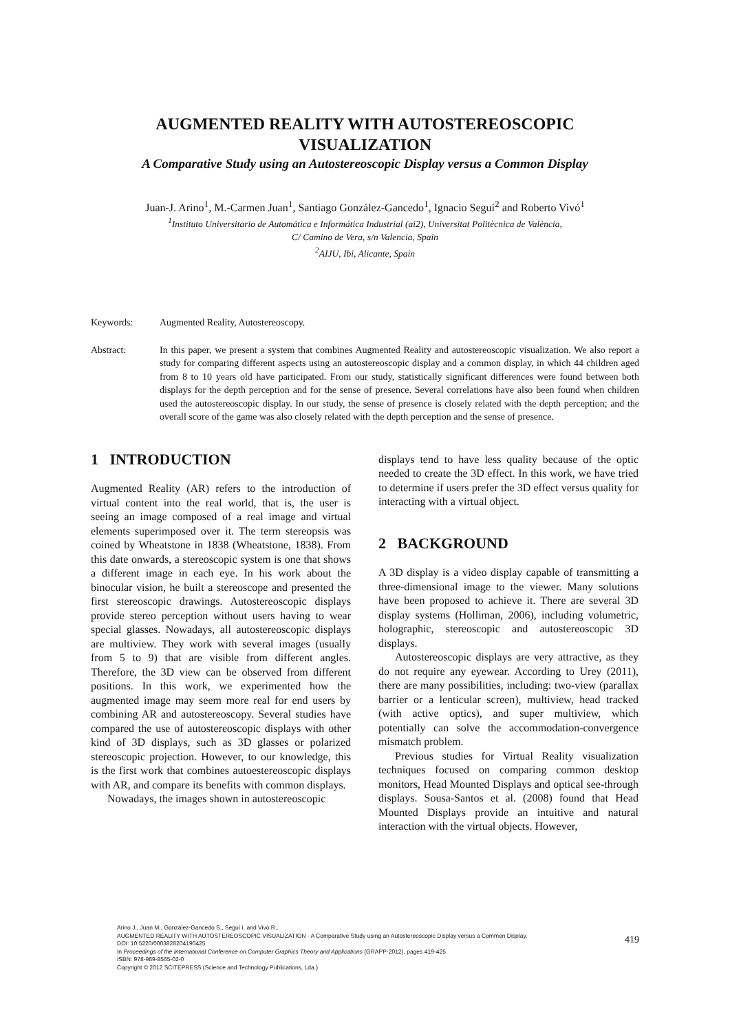AUGMENTED REALITY WITH AUTOSTEREOSCOPIC
VISUALIZATION
A Comparative Study using an Autostereoscopic Display versus a Common Display
Juan-J. Arino<sup>1</sup>, M.-Carmen Juan<sup>1</sup>, Santiago González-Gancedo<sup>1</sup>, Ignacio Seguí<sup>2</sup> and Roberto Vivó<sup>1</sup>
<sup>1</sup> Instituto Universitario de Automática e Informática Industrial (ai2), Universitat Politècnica de València,
C/ Camino de Vera, s/n Valencia, Spain
<sup>2</sup> AIJU, Ibi, Alicante, Spain
Keywords: Augmented Reality, Autostereoscopy.
Abstract: In this paper, we present a system that combines Augmented Reality and autostereoscopic visualization. We also report a study for comparing different aspects using an autostereoscopic display and a common display, in which 44 children aged from 8 to 10 years old have participated. From our study, statistically significant differences were found between both displays for the depth perception and for the sense of presence. Several correlations have also been found when children used the autostereoscopic display. In our study, the sense of presence is closely related with the depth perception; and the overall score of the game was also closely related with the depth perception and the sense of presence.
1 INTRODUCTION
Augmented Reality (AR) refers to the introduction of virtual content into the real world, that is, the user is seeing an image composed of a real image and virtual elements superimposed over it. The term stereopsis was coined by Wheatstone in 1838 (Wheatstone, 1838). From this date onwards, a stereoscopic system is one that shows a different image in each eye. In his work about the binocular vision, he built a stereoscope and presented the first stereoscopic drawings. Autostereoscopic displays provide stereo perception without users having to wear special glasses. Nowadays, all autostereoscopic displays are multiview. They work with several images (usually from 5 to 9) that are visible from different angles. Therefore, the 3D view can be observed from different positions. In this work, we experimented how the augmented image may seem more real for end users by combining AR and autostereoscopy. Several studies have compared the use of autostereoscopic displays with other kind of 3D displays, such as 3D glasses or polarized stereoscopic projection. However, to our knowledge, this is the first work that combines autoestereoscopic displays with AR, and compare its benefits with common displays.
Nowadays, the images shown in autostereoscopic
displays tend to have less quality because of the optic needed to create the 3D effect. In this work, we have tried to determine if users prefer the 3D effect versus quality for interacting with a virtual object.
2 BACKGROUND
A 3D display is a video display capable of transmitting a three-dimensional image to the viewer. Many solutions have been proposed to achieve it. There are several 3D display systems (Holliman, 2006), including volumetric, holographic, stereoscopic and autostereoscopic 3D displays.
Autostereoscopic displays are very attractive, as they do not require any eyewear. According to Urey (2011), there are many possibilities, including: two-view (parallax barrier or a lenticular screen), multiview, head tracked (with active optics), and super multiview, which potentially can solve the accommodation-convergence mismatch problem.
Previous studies for Virtual Reality visualization techniques focused on comparing common desktop monitors, Head Mounted Displays and optical see-through displays. Sousa-Santos et al. (2008) found that Head Mounted Displays provide an intuitive and natural interaction with the virtual objects. However,
Arino J., Juan M., González-Gancedo S., Seguí I. and Vivó R..
AUGMENTED REALITY WITH AUTOSTEREOSCOPIC VISUALIZATION - A Comparative Study using an Autostereoscopic Display versus a Common Display.
DOI: 10.5220/0003828204190425
In Proceedings of the International Conference on Computer Graphics Theory and Applications (GRAPP-2012), pages 419-425
ISBN: 978-989-8565-02-0
Copyright © 2012 SCITEPRESS (Science and Technology Publications, Lda.)
419